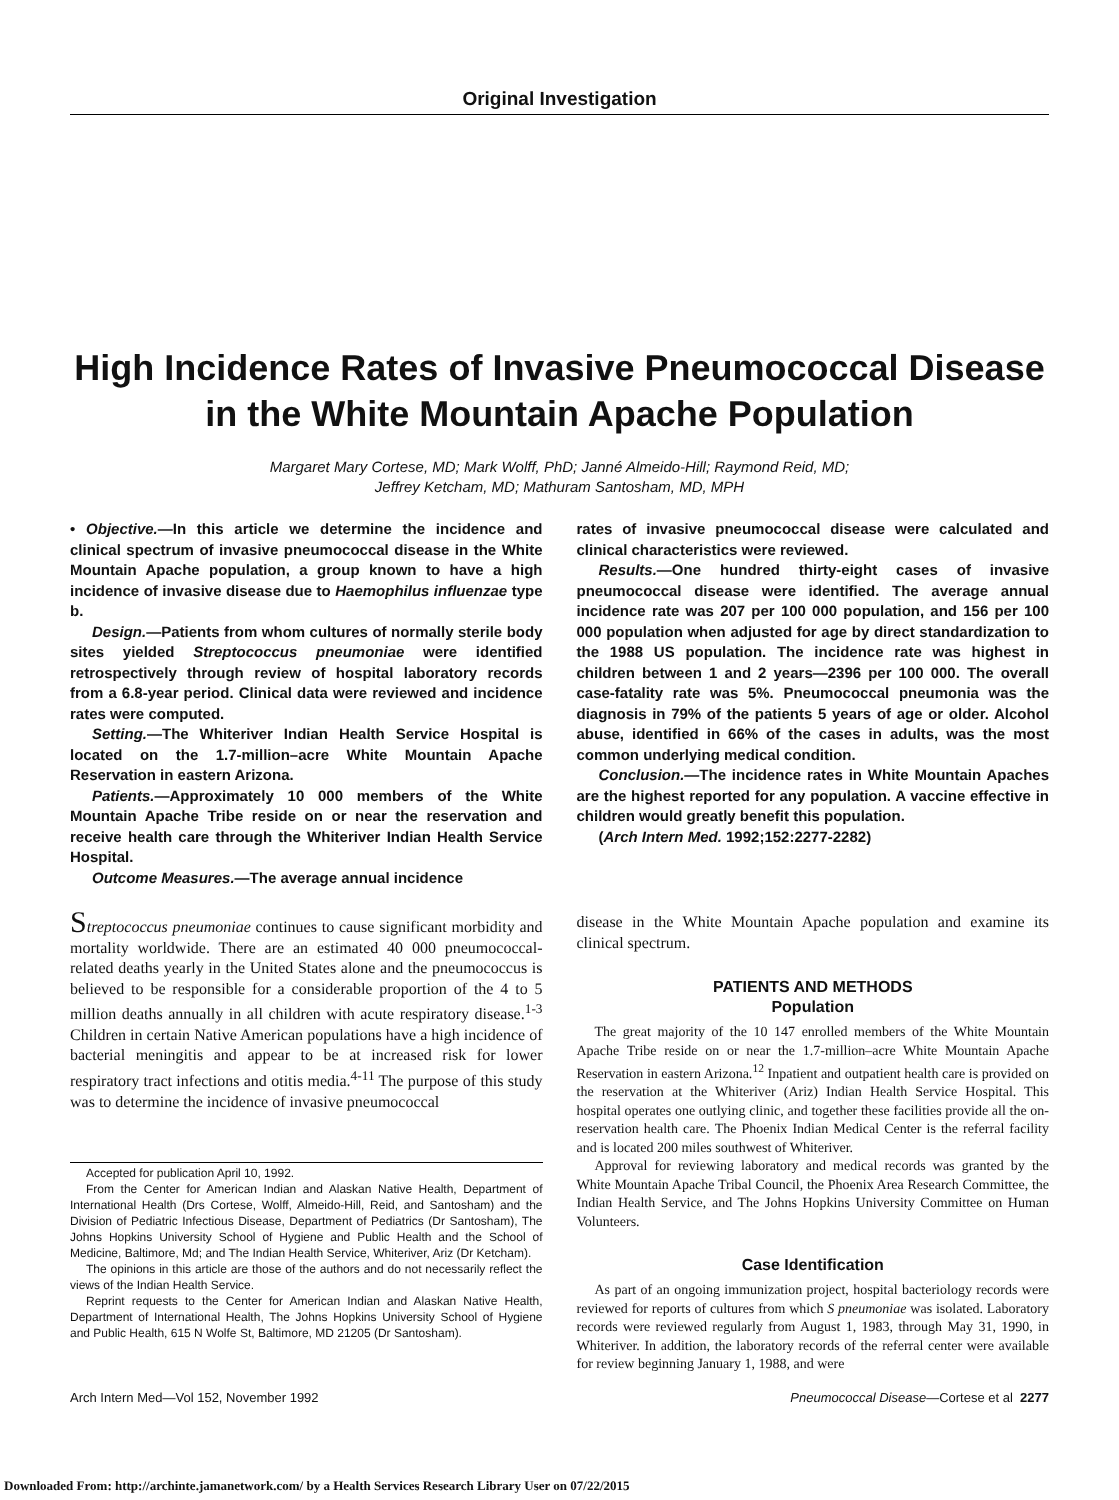Original Investigation
High Incidence Rates of Invasive Pneumococcal Disease
in the White Mountain Apache Population
Margaret Mary Cortese, MD; Mark Wolff, PhD; Janné Almeido-Hill; Raymond Reid, MD;
Jeffrey Ketcham, MD; Mathuram Santosham, MD, MPH
• Objective.—In this article we determine the incidence and clinical spectrum of invasive pneumococcal disease in the White Mountain Apache population, a group known to have a high incidence of invasive disease due to Haemophilus influenzae type b.
Design.—Patients from whom cultures of normally sterile body sites yielded Streptococcus pneumoniae were identified retrospectively through review of hospital laboratory records from a 6.8-year period. Clinical data were reviewed and incidence rates were computed.
Setting.—The Whiteriver Indian Health Service Hospital is located on the 1.7-million–acre White Mountain Apache Reservation in eastern Arizona.
Patients.—Approximately 10 000 members of the White Mountain Apache Tribe reside on or near the reservation and receive health care through the Whiteriver Indian Health Service Hospital.
Outcome Measures.—The average annual incidence
rates of invasive pneumococcal disease were calculated and clinical characteristics were reviewed.
Results.—One hundred thirty-eight cases of invasive pneumococcal disease were identified. The average annual incidence rate was 207 per 100 000 population, and 156 per 100 000 population when adjusted for age by direct standardization to the 1988 US population. The incidence rate was highest in children between 1 and 2 years—2396 per 100 000. The overall case-fatality rate was 5%. Pneumococcal pneumonia was the diagnosis in 79% of the patients 5 years of age or older. Alcohol abuse, identified in 66% of the cases in adults, was the most common underlying medical condition.
Conclusion.—The incidence rates in White Mountain Apaches are the highest reported for any population. A vaccine effective in children would greatly benefit this population.
(Arch Intern Med. 1992;152:2277-2282)
Streptococcus pneumoniae continues to cause significant morbidity and mortality worldwide. There are an estimated 40 000 pneumococcal-related deaths yearly in the United States alone and the pneumococcus is believed to be responsible for a considerable proportion of the 4 to 5 million deaths annually in all children with acute respiratory disease.<sup>1-3</sup> Children in certain Native American populations have a high incidence of bacterial meningitis and appear to be at increased risk for lower respiratory tract infections and otitis media.<sup>4-11</sup> The purpose of this study was to determine the incidence of invasive pneumococcal
Accepted for publication April 10, 1992.
From the Center for American Indian and Alaskan Native Health, Department of International Health (Drs Cortese, Wolff, Almeido-Hill, Reid, and Santosham) and the Division of Pediatric Infectious Disease, Department of Pediatrics (Dr Santosham), The Johns Hopkins University School of Hygiene and Public Health and the School of Medicine, Baltimore, Md; and The Indian Health Service, Whiteriver, Ariz (Dr Ketcham).
The opinions in this article are those of the authors and do not necessarily reflect the views of the Indian Health Service.
Reprint requests to the Center for American Indian and Alaskan Native Health, Department of International Health, The Johns Hopkins University School of Hygiene and Public Health, 615 N Wolfe St, Baltimore, MD 21205 (Dr Santosham).
disease in the White Mountain Apache population and examine its clinical spectrum.
PATIENTS AND METHODS
Population
The great majority of the 10 147 enrolled members of the White Mountain Apache Tribe reside on or near the 1.7-million–acre White Mountain Apache Reservation in eastern Arizona.<sup>12</sup> Inpatient and outpatient health care is provided on the reservation at the Whiteriver (Ariz) Indian Health Service Hospital. This hospital operates one outlying clinic, and together these facilities provide all the on-reservation health care. The Phoenix Indian Medical Center is the referral facility and is located 200 miles southwest of Whiteriver.
Approval for reviewing laboratory and medical records was granted by the White Mountain Apache Tribal Council, the Phoenix Area Research Committee, the Indian Health Service, and The Johns Hopkins University Committee on Human Volunteers.
Case Identification
As part of an ongoing immunization project, hospital bacteriology records were reviewed for reports of cultures from which S pneumoniae was isolated. Laboratory records were reviewed regularly from August 1, 1983, through May 31, 1990, in Whiteriver. In addition, the laboratory records of the referral center were available for review beginning January 1, 1988, and were
Arch Intern Med—Vol 152, November 1992 Pneumococcal Disease—Cortese et al 2277
Downloaded From: http://archinte.jamanetwork.com/ by a Health Services Research Library User on 07/22/2015